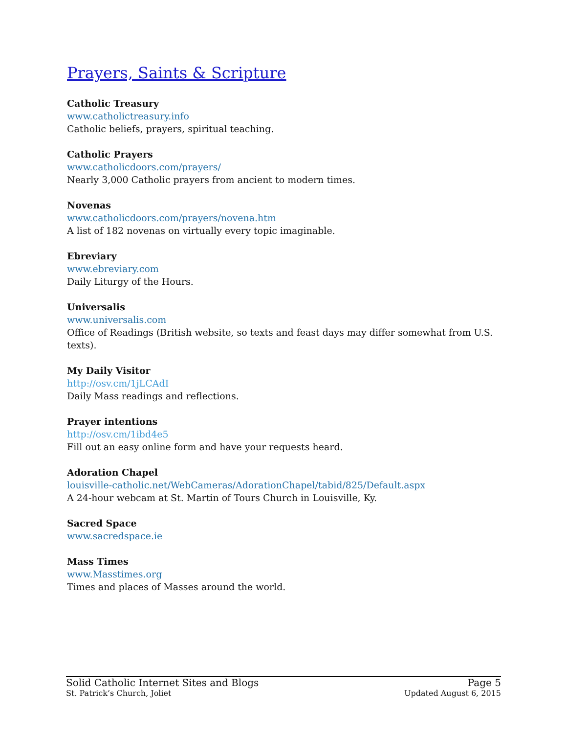Prayers, Saints & Scripture
Catholic Treasury
www.catholictreasury.info
Catholic beliefs, prayers, spiritual teaching.
Catholic Prayers
www.catholicdoors.com/prayers/
Nearly 3,000 Catholic prayers from ancient to modern times.
Novenas
www.catholicdoors.com/prayers/novena.htm
A list of 182 novenas on virtually every topic imaginable.
Ebreviary
www.ebreviary.com
Daily Liturgy of the Hours.
Universalis
www.universalis.com
Office of Readings (British website, so texts and feast days may differ somewhat from U.S. texts).
My Daily Visitor
http://osv.cm/1jLCAdI
Daily Mass readings and reflections.
Prayer intentions
http://osv.cm/1ibd4e5
Fill out an easy online form and have your requests heard.
Adoration Chapel
louisville-catholic.net/WebCameras/AdorationChapel/tabid/825/Default.aspx
A 24-hour webcam at St. Martin of Tours Church in Louisville, Ky.
Sacred Space
www.sacredspace.ie
Mass Times
www.Masstimes.org
Times and places of Masses around the world.
Solid Catholic Internet Sites and Blogs Page 5
St. Patrick’s Church, Joliet Updated August 6, 2015